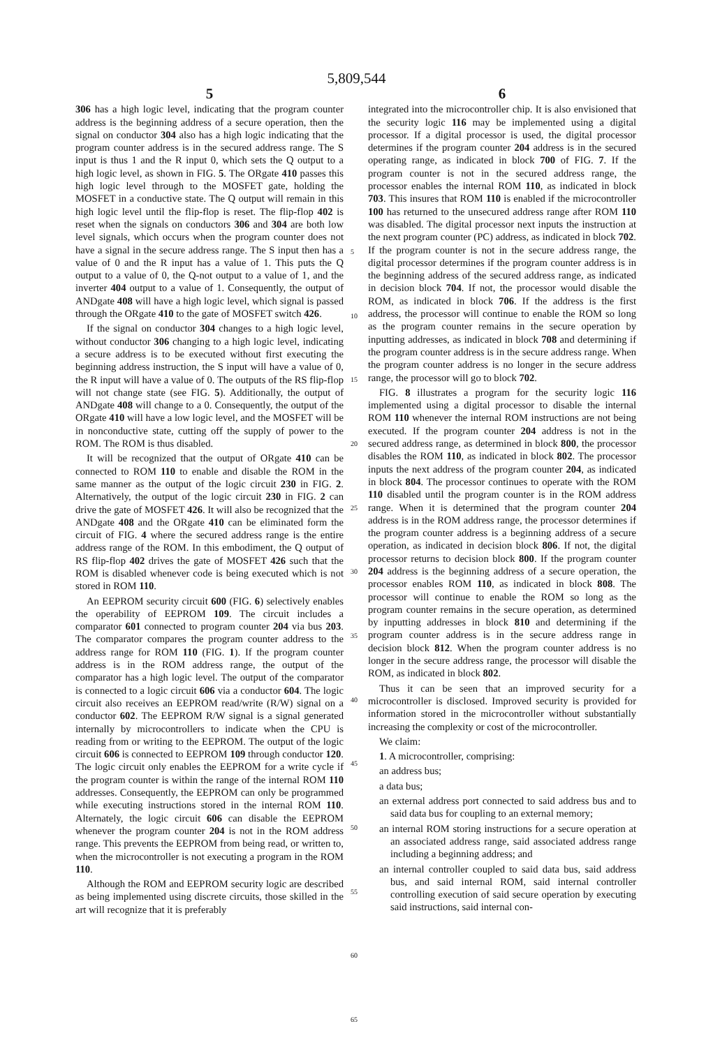5,809,544
5
306 has a high logic level, indicating that the program counter address is the beginning address of a secure operation, then the signal on conductor 304 also has a high logic indicating that the program counter address is in the secured address range. The S input is thus 1 and the R input 0, which sets the Q output to a high logic level, as shown in FIG. 5. The ORgate 410 passes this high logic level through to the MOSFET gate, holding the MOSFET in a conductive state. The Q output will remain in this high logic level until the flip-flop is reset. The flip-flop 402 is reset when the signals on conductors 306 and 304 are both low level signals, which occurs when the program counter does not have a signal in the secure address range. The S input then has a value of 0 and the R input has a value of 1. This puts the Q output to a value of 0, the Q-not output to a value of 1, and the inverter 404 output to a value of 1. Consequently, the output of ANDgate 408 will have a high logic level, which signal is passed through the ORgate 410 to the gate of MOSFET switch 426.
If the signal on conductor 304 changes to a high logic level, without conductor 306 changing to a high logic level, indicating a secure address is to be executed without first executing the beginning address instruction, the S input will have a value of 0, the R input will have a value of 0. The outputs of the RS flip-flop will not change state (see FIG. 5). Additionally, the output of ANDgate 408 will change to a 0. Consequently, the output of the ORgate 410 will have a low logic level, and the MOSFET will be in nonconductive state, cutting off the supply of power to the ROM. The ROM is thus disabled.
It will be recognized that the output of ORgate 410 can be connected to ROM 110 to enable and disable the ROM in the same manner as the output of the logic circuit 230 in FIG. 2. Alternatively, the output of the logic circuit 230 in FIG. 2 can drive the gate of MOSFET 426. It will also be recognized that the ANDgate 408 and the ORgate 410 can be eliminated form the circuit of FIG. 4 where the secured address range is the entire address range of the ROM. In this embodiment, the Q output of RS flip-flop 402 drives the gate of MOSFET 426 such that the ROM is disabled whenever code is being executed which is not stored in ROM 110.
An EEPROM security circuit 600 (FIG. 6) selectively enables the operability of EEPROM 109. The circuit includes a comparator 601 connected to program counter 204 via bus 203. The comparator compares the program counter address to the address range for ROM 110 (FIG. 1). If the program counter address is in the ROM address range, the output of the comparator has a high logic level. The output of the comparator is connected to a logic circuit 606 via a conductor 604. The logic circuit also receives an EEPROM read/write (R/W) signal on a conductor 602. The EEPROM R/W signal is a signal generated internally by microcontrollers to indicate when the CPU is reading from or writing to the EEPROM. The output of the logic circuit 606 is connected to EEPROM 109 through conductor 120. The logic circuit only enables the EEPROM for a write cycle if the program counter is within the range of the internal ROM 110 addresses. Consequently, the EEPROM can only be programmed while executing instructions stored in the internal ROM 110. Alternately, the logic circuit 606 can disable the EEPROM whenever the program counter 204 is not in the ROM address range. This prevents the EEPROM from being read, or written to, when the microcontroller is not executing a program in the ROM 110.
Although the ROM and EEPROM security logic are described as being implemented using discrete circuits, those skilled in the art will recognize that it is preferably
5
10
15
20
25
30
35
40
45
50
55
60
65
6
integrated into the microcontroller chip. It is also envisioned that the security logic 116 may be implemented using a digital processor. If a digital processor is used, the digital processor determines if the program counter 204 address is in the secured operating range, as indicated in block 700 of FIG. 7. If the program counter is not in the secured address range, the processor enables the internal ROM 110, as indicated in block 703. This insures that ROM 110 is enabled if the microcontroller 100 has returned to the unsecured address range after ROM 110 was disabled. The digital processor next inputs the instruction at the next program counter (PC) address, as indicated in block 702. If the program counter is not in the secure address range, the digital processor determines if the program counter address is in the beginning address of the secured address range, as indicated in decision block 704. If not, the processor would disable the ROM, as indicated in block 706. If the address is the first address, the processor will continue to enable the ROM so long as the program counter remains in the secure operation by inputting addresses, as indicated in block 708 and determining if the program counter address is in the secure address range. When the program counter address is no longer in the secure address range, the processor will go to block 702.
FIG. 8 illustrates a program for the security logic 116 implemented using a digital processor to disable the internal ROM 110 whenever the internal ROM instructions are not being executed. If the program counter 204 address is not in the secured address range, as determined in block 800, the processor disables the ROM 110, as indicated in block 802. The processor inputs the next address of the program counter 204, as indicated in block 804. The processor continues to operate with the ROM 110 disabled until the program counter is in the ROM address range. When it is determined that the program counter 204 address is in the ROM address range, the processor determines if the program counter address is a beginning address of a secure operation, as indicated in decision block 806. If not, the digital processor returns to decision block 800. If the program counter 204 address is the beginning address of a secure operation, the processor enables ROM 110, as indicated in block 808. The processor will continue to enable the ROM so long as the program counter remains in the secure operation, as determined by inputting addresses in block 810 and determining if the program counter address is in the secure address range in decision block 812. When the program counter address is no longer in the secure address range, the processor will disable the ROM, as indicated in block 802.
Thus it can be seen that an improved security for a microcontroller is disclosed. Improved security is provided for information stored in the microcontroller without substantially increasing the complexity or cost of the microcontroller.
We claim:
1. A microcontroller, comprising:
an address bus;
a data bus;
an external address port connected to said address bus and to said data bus for coupling to an external memory;
an internal ROM storing instructions for a secure operation at an associated address range, said associated address range including a beginning address; and
an internal controller coupled to said data bus, said address bus, and said internal ROM, said internal controller controlling execution of said secure operation by executing said instructions, said internal con-